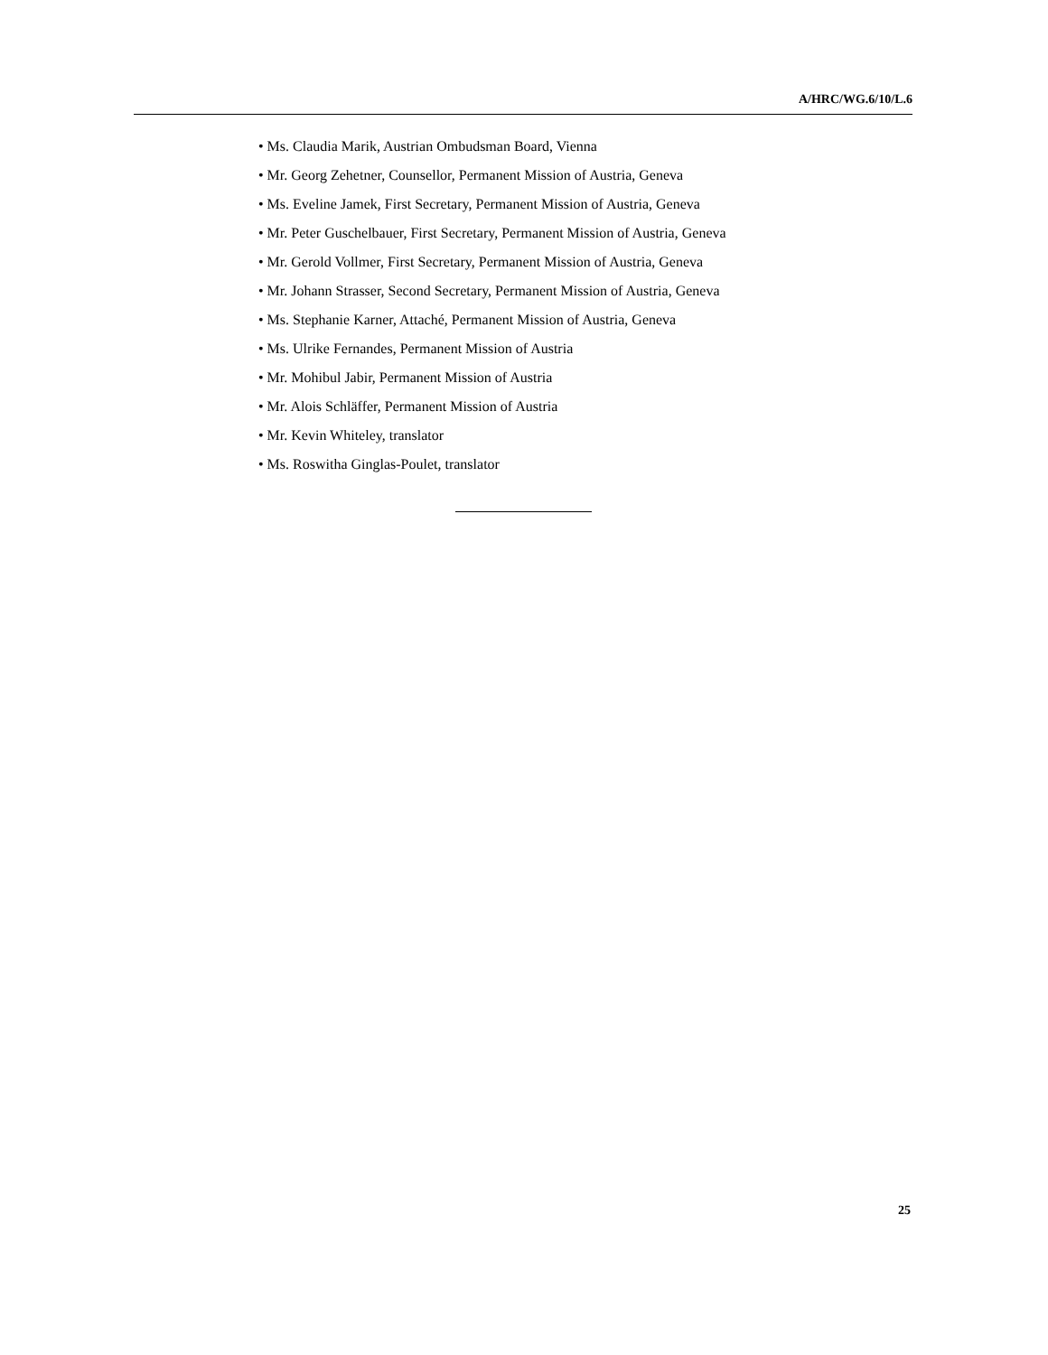A/HRC/WG.6/10/L.6
• Ms. Claudia Marik, Austrian Ombudsman Board, Vienna
• Mr. Georg Zehetner, Counsellor, Permanent Mission of Austria, Geneva
• Ms. Eveline Jamek, First Secretary, Permanent Mission of Austria, Geneva
• Mr. Peter Guschelbauer, First Secretary, Permanent Mission of Austria, Geneva
• Mr. Gerold Vollmer, First Secretary, Permanent Mission of Austria, Geneva
• Mr. Johann Strasser, Second Secretary, Permanent Mission of Austria, Geneva
• Ms. Stephanie Karner, Attaché, Permanent Mission of Austria, Geneva
• Ms. Ulrike Fernandes, Permanent Mission of Austria
• Mr. Mohibul Jabir, Permanent Mission of Austria
• Mr. Alois Schläffer, Permanent Mission of Austria
• Mr. Kevin Whiteley, translator
• Ms. Roswitha Ginglas-Poulet, translator
25